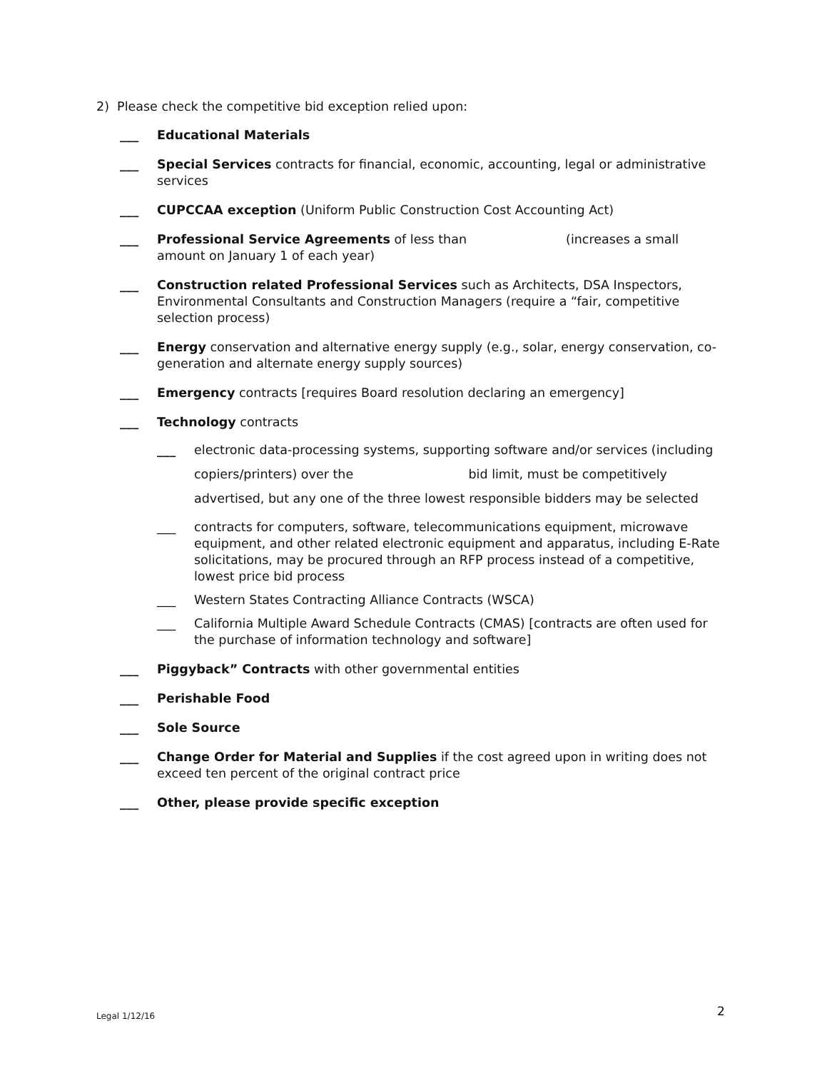2) Please check the competitive bid exception relied upon:
___ Educational Materials
___ Special Services contracts for financial, economic, accounting, legal or administrative services
___ CUPCCAA exception (Uniform Public Construction Cost Accounting Act)
___ Professional Service Agreements of less than (increases a small amount on January 1 of each year)
___ Construction related Professional Services such as Architects, DSA Inspectors, Environmental Consultants and Construction Managers (require a “fair, competitive selection process)
___ Energy conservation and alternative energy supply (e.g., solar, energy conservation, co-generation and alternate energy supply sources)
___ Emergency contracts [requires Board resolution declaring an emergency]
___ Technology contracts
___ electronic data-processing systems, supporting software and/or services (including copiers/printers) over the bid limit, must be competitively advertised, but any one of the three lowest responsible bidders may be selected
___ contracts for computers, software, telecommunications equipment, microwave equipment, and other related electronic equipment and apparatus, including E-Rate solicitations, may be procured through an RFP process instead of a competitive, lowest price bid process
___ Western States Contracting Alliance Contracts (WSCA)
___ California Multiple Award Schedule Contracts (CMAS) [contracts are often used for the purchase of information technology and software]
___ Piggyback” Contracts with other governmental entities
___ Perishable Food
___ Sole Source
___ Change Order for Material and Supplies if the cost agreed upon in writing does not exceed ten percent of the original contract price
___ Other, please provide specific exception
Legal 1/12/16 2